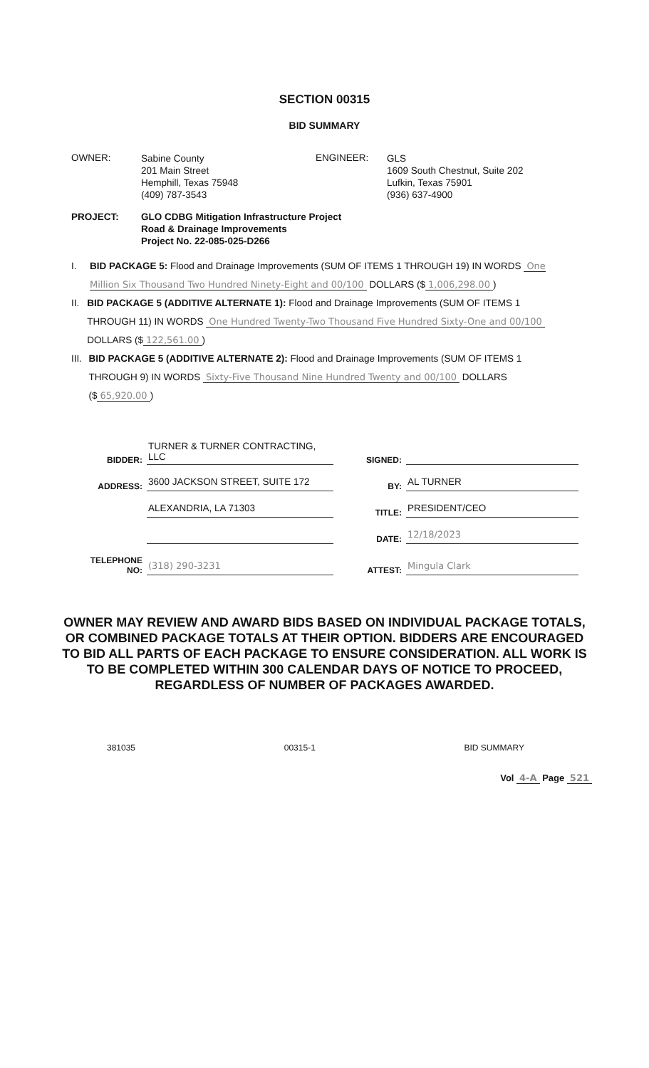SECTION 00315
BID SUMMARY
OWNER:
Sabine County
201 Main Street
Hemphill, Texas 75948
(409) 787-3543
ENGINEER:
GLS
1609 South Chestnut, Suite 202
Lufkin, Texas 75901
(936) 637-4900
PROJECT: GLO CDBG Mitigation Infrastructure Project
Road & Drainage Improvements
Project No. 22-085-025-D266
I. BID PACKAGE 5: Flood and Drainage Improvements (SUM OF ITEMS 1 THROUGH 19) IN WORDS One Million Six Thousand Two Hundred Ninety-Eight and 00/100 DOLLARS ($ 1,006,298.00)
II. BID PACKAGE 5 (ADDITIVE ALTERNATE 1): Flood and Drainage Improvements (SUM OF ITEMS 1 THROUGH 11) IN WORDS One Hundred Twenty-Two Thousand Five Hundred Sixty-One and 00/100 DOLLARS ($ 122,561.00)
III. BID PACKAGE 5 (ADDITIVE ALTERNATE 2): Flood and Drainage Improvements (SUM OF ITEMS 1 THROUGH 9) IN WORDS Sixty-Five Thousand Nine Hundred Twenty and 00/100 DOLLARS ($ 65,920.00)
BIDDER:
TURNER & TURNER CONTRACTING, LLC
SIGNED:
ADDRESS:
3600 JACKSON STREET, SUITE 172
BY:
AL TURNER
ALEXANDRIA, LA 71303
TITLE:
PRESIDENT/CEO
DATE:
12/18/2023
TELEPHONE NO:
(318) 290-3231
ATTEST:
Mingula Clark
OWNER MAY REVIEW AND AWARD BIDS BASED ON INDIVIDUAL PACKAGE TOTALS, OR COMBINED PACKAGE TOTALS AT THEIR OPTION. BIDDERS ARE ENCOURAGED TO BID ALL PARTS OF EACH PACKAGE TO ENSURE CONSIDERATION. ALL WORK IS TO BE COMPLETED WITHIN 300 CALENDAR DAYS OF NOTICE TO PROCEED, REGARDLESS OF NUMBER OF PACKAGES AWARDED.
381035 00315-1 BID SUMMARY
Vol 4-A Page 521